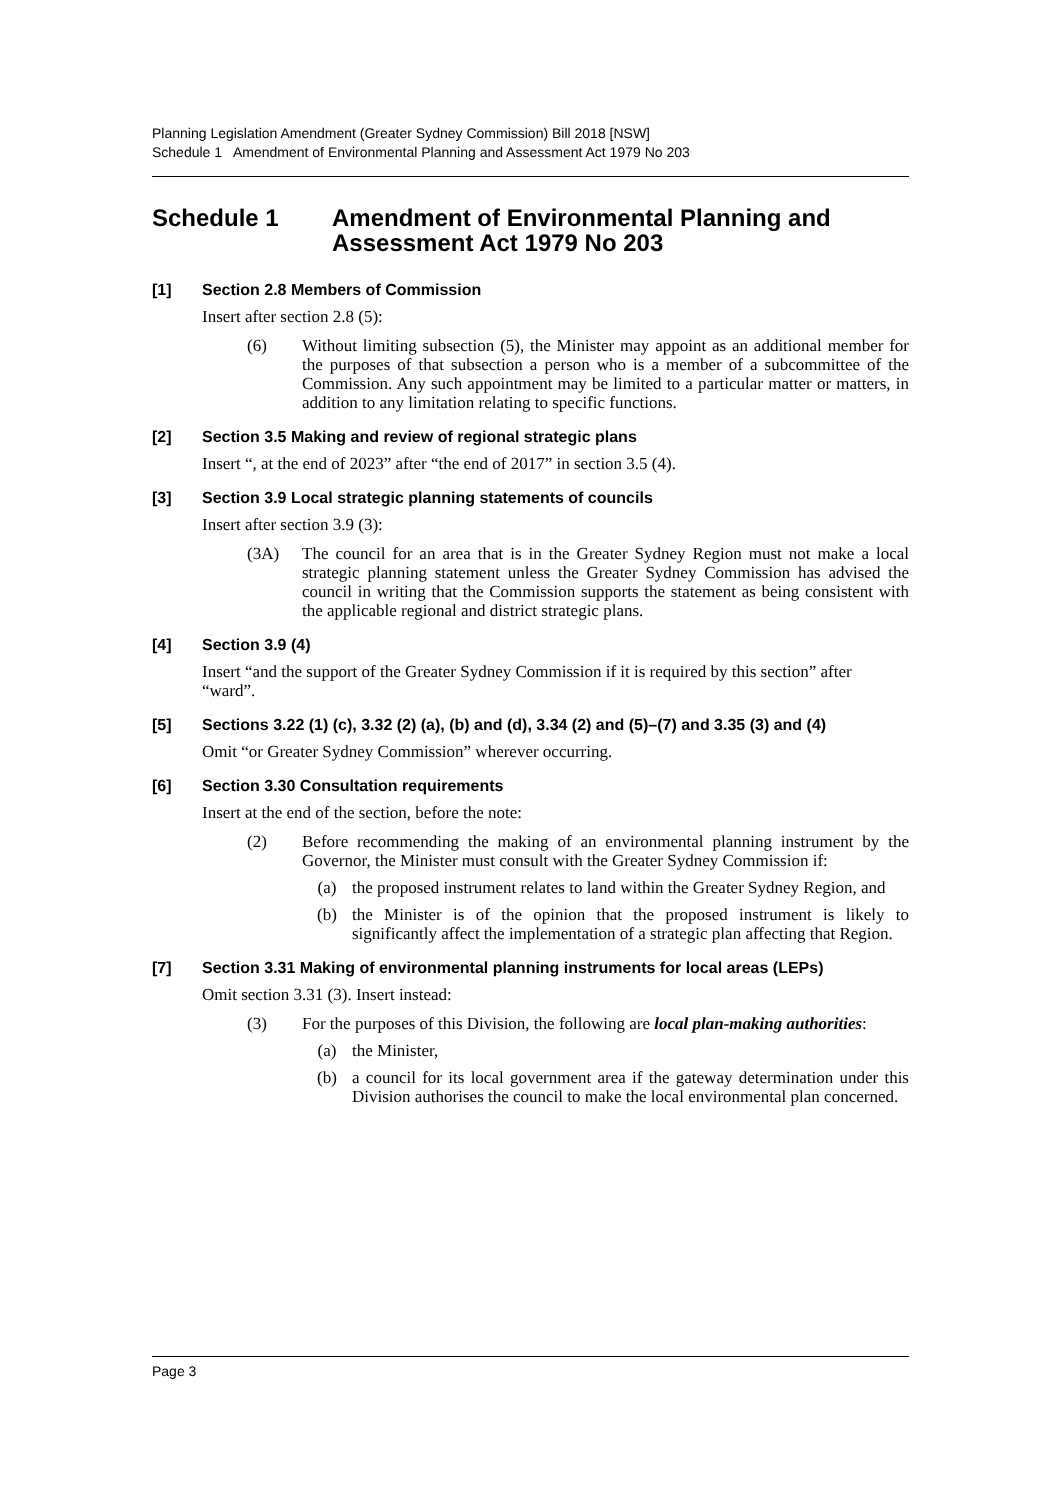Planning Legislation Amendment (Greater Sydney Commission) Bill 2018 [NSW]
Schedule 1 Amendment of Environmental Planning and Assessment Act 1979 No 203
Schedule 1 Amendment of Environmental Planning and Assessment Act 1979 No 203
[1] Section 2.8 Members of Commission
Insert after section 2.8 (5):
(6) Without limiting subsection (5), the Minister may appoint as an additional member for the purposes of that subsection a person who is a member of a subcommittee of the Commission. Any such appointment may be limited to a particular matter or matters, in addition to any limitation relating to specific functions.
[2] Section 3.5 Making and review of regional strategic plans
Insert “, at the end of 2023” after “the end of 2017” in section 3.5 (4).
[3] Section 3.9 Local strategic planning statements of councils
Insert after section 3.9 (3):
(3A) The council for an area that is in the Greater Sydney Region must not make a local strategic planning statement unless the Greater Sydney Commission has advised the council in writing that the Commission supports the statement as being consistent with the applicable regional and district strategic plans.
[4] Section 3.9 (4)
Insert “and the support of the Greater Sydney Commission if it is required by this section” after “ward”.
[5] Sections 3.22 (1) (c), 3.32 (2) (a), (b) and (d), 3.34 (2) and (5)–(7) and 3.35 (3) and (4)
Omit “or Greater Sydney Commission” wherever occurring.
[6] Section 3.30 Consultation requirements
Insert at the end of the section, before the note:
(2) Before recommending the making of an environmental planning instrument by the Governor, the Minister must consult with the Greater Sydney Commission if:
(a) the proposed instrument relates to land within the Greater Sydney Region, and
(b) the Minister is of the opinion that the proposed instrument is likely to significantly affect the implementation of a strategic plan affecting that Region.
[7] Section 3.31 Making of environmental planning instruments for local areas (LEPs)
Omit section 3.31 (3). Insert instead:
(3) For the purposes of this Division, the following are local plan-making authorities:
(a) the Minister,
(b) a council for its local government area if the gateway determination under this Division authorises the council to make the local environmental plan concerned.
Page 3